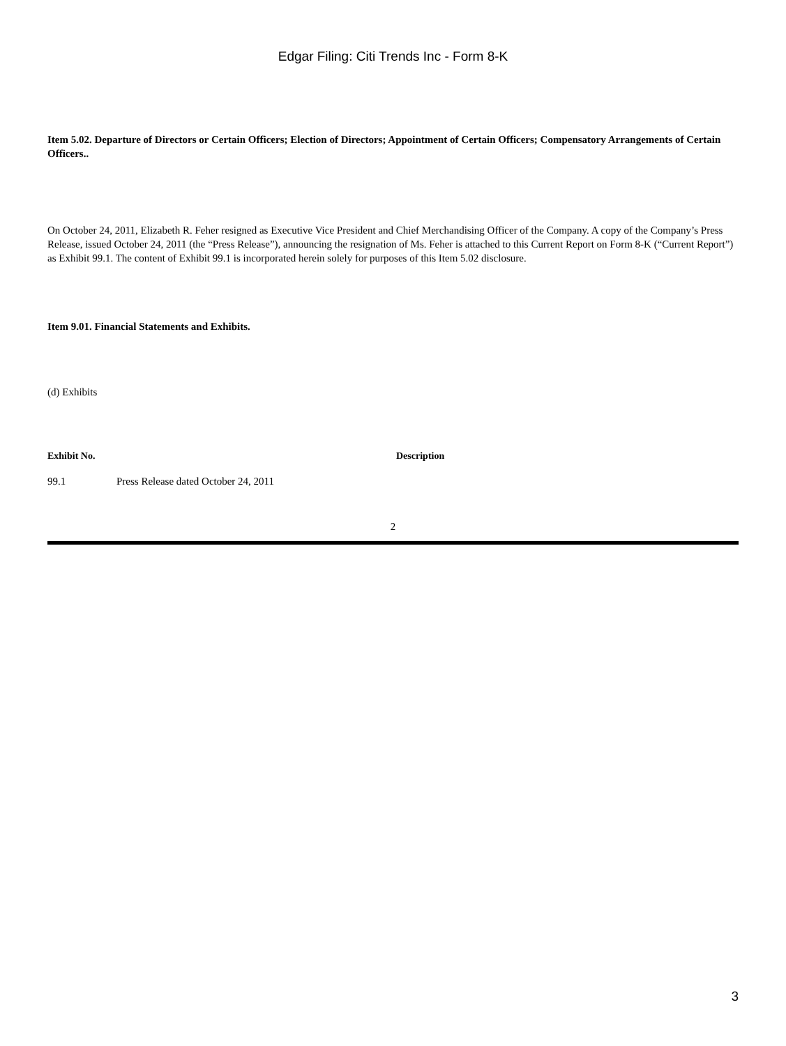Edgar Filing: Citi Trends Inc - Form 8-K
Item 5.02. Departure of Directors or Certain Officers; Election of Directors; Appointment of Certain Officers; Compensatory Arrangements of Certain Officers..
On October 24, 2011, Elizabeth R. Feher resigned as Executive Vice President and Chief Merchandising Officer of the Company. A copy of the Company’s Press Release, issued October 24, 2011 (the “Press Release”), announcing the resignation of Ms. Feher is attached to this Current Report on Form 8-K (“Current Report”) as Exhibit 99.1. The content of Exhibit 99.1 is incorporated herein solely for purposes of this Item 5.02 disclosure.
Item 9.01. Financial Statements and Exhibits.
(d) Exhibits
| Exhibit No. | Description |
| --- | --- |
| 99.1 | Press Release dated October 24, 2011 |
2
3